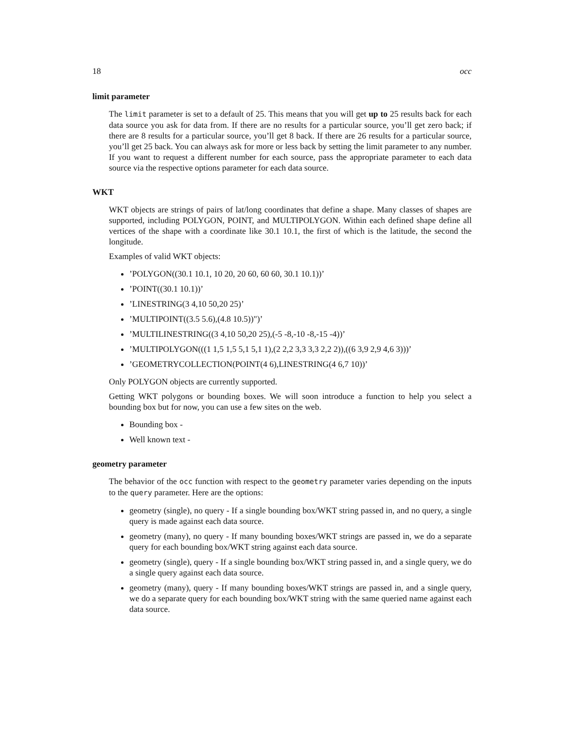18 occ
limit parameter
The limit parameter is set to a default of 25. This means that you will get up to 25 results back for each data source you ask for data from. If there are no results for a particular source, you’ll get zero back; if there are 8 results for a particular source, you’ll get 8 back. If there are 26 results for a particular source, you’ll get 25 back. You can always ask for more or less back by setting the limit parameter to any number. If you want to request a different number for each source, pass the appropriate parameter to each data source via the respective options parameter for each data source.
WKT
WKT objects are strings of pairs of lat/long coordinates that define a shape. Many classes of shapes are supported, including POLYGON, POINT, and MULTIPOLYGON. Within each defined shape define all vertices of the shape with a coordinate like 30.1 10.1, the first of which is the latitude, the second the longitude.
Examples of valid WKT objects:
’POLYGON((30.1 10.1, 10 20, 20 60, 60 60, 30.1 10.1))’
’POINT((30.1 10.1))’
’LINESTRING(3 4,10 50,20 25)’
’MULTIPOINT((3.5 5.6),(4.8 10.5))")’
’MULTILINESTRING((3 4,10 50,20 25),(-5 -8,-10 -8,-15 -4))’
’MULTIPOLYGON(((1 1,5 1,5 5,1 5,1 1),(2 2,2 3,3 3,3 2,2 2)),((6 3,9 2,9 4,6 3)))’
’GEOMETRYCOLLECTION(POINT(4 6),LINESTRING(4 6,7 10))’
Only POLYGON objects are currently supported.
Getting WKT polygons or bounding boxes. We will soon introduce a function to help you select a bounding box but for now, you can use a few sites on the web.
Bounding box -
Well known text -
geometry parameter
The behavior of the occ function with respect to the geometry parameter varies depending on the inputs to the query parameter. Here are the options:
geometry (single), no query - If a single bounding box/WKT string passed in, and no query, a single query is made against each data source.
geometry (many), no query - If many bounding boxes/WKT strings are passed in, we do a separate query for each bounding box/WKT string against each data source.
geometry (single), query - If a single bounding box/WKT string passed in, and a single query, we do a single query against each data source.
geometry (many), query - If many bounding boxes/WKT strings are passed in, and a single query, we do a separate query for each bounding box/WKT string with the same queried name against each data source.